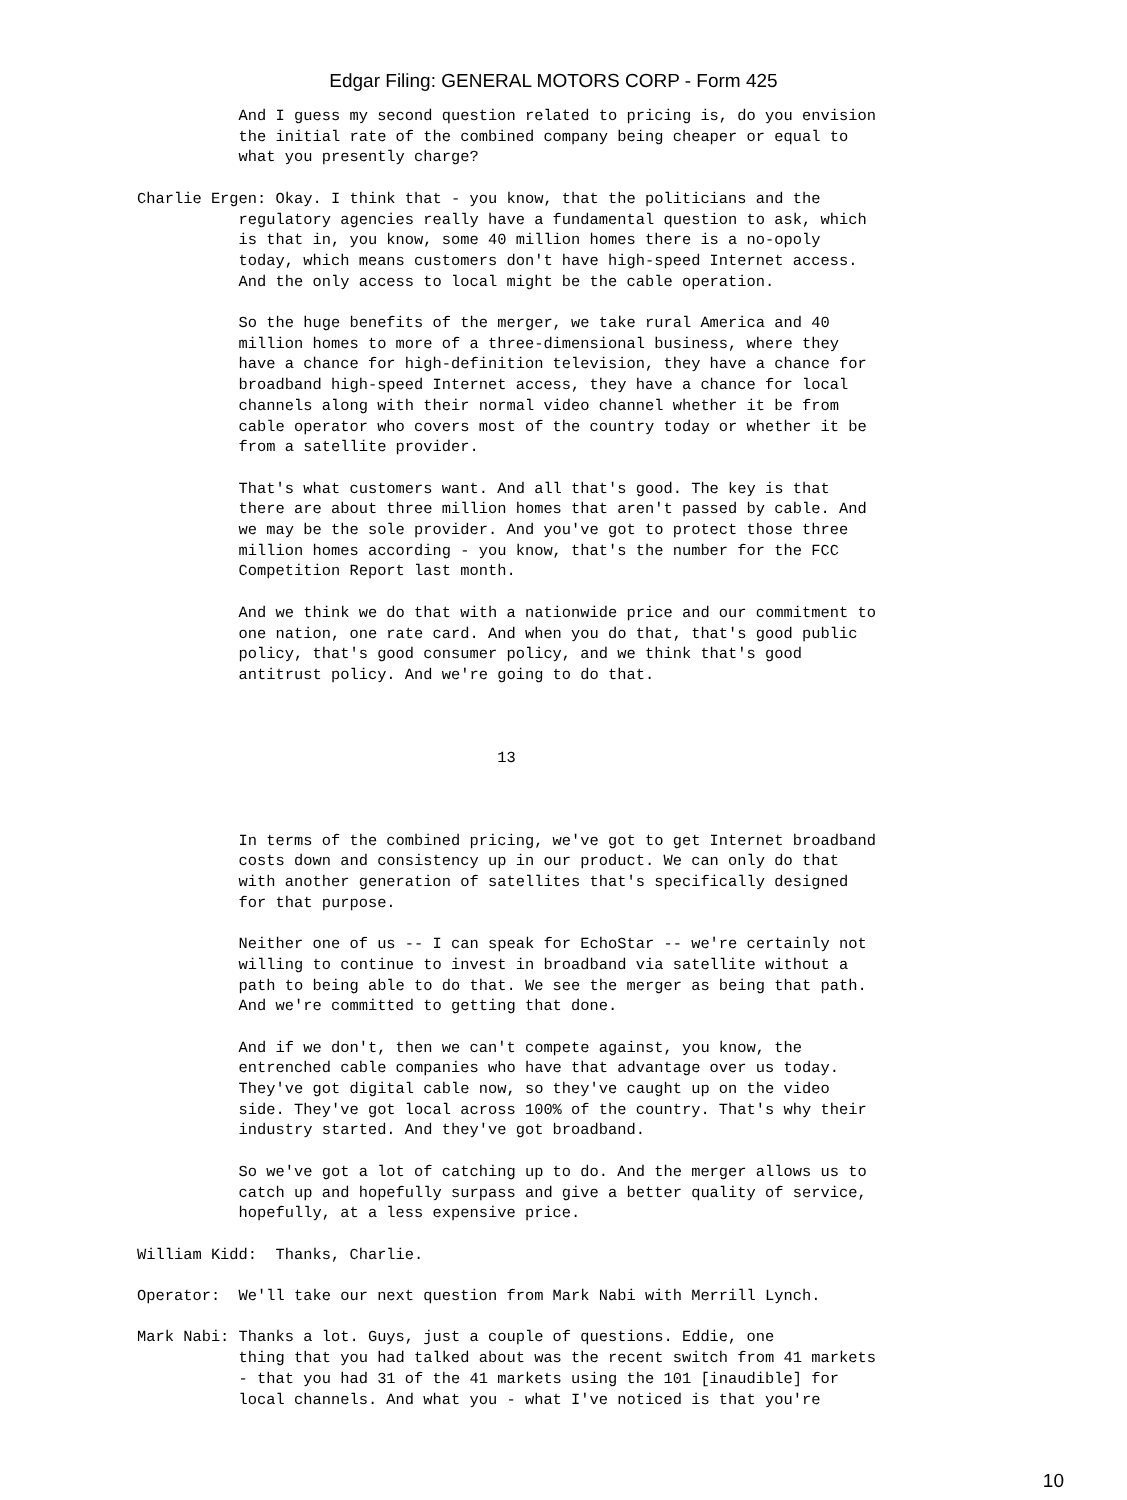Edgar Filing: GENERAL MOTORS CORP - Form 425
           And I guess my second question related to pricing is, do you envision
           the initial rate of the combined company being cheaper or equal to
           what you presently charge?

Charlie Ergen: Okay. I think that - you know, that the politicians and the
           regulatory agencies really have a fundamental question to ask, which
           is that in, you know, some 40 million homes there is a no-opoly
           today, which means customers don't have high-speed Internet access.
           And the only access to local might be the cable operation.

           So the huge benefits of the merger, we take rural America and 40
           million homes to more of a three-dimensional business, where they
           have a chance for high-definition television, they have a chance for
           broadband high-speed Internet access, they have a chance for local
           channels along with their normal video channel whether it be from
           cable operator who covers most of the country today or whether it be
           from a satellite provider.

           That's what customers want. And all that's good. The key is that
           there are about three million homes that aren't passed by cable. And
           we may be the sole provider. And you've got to protect those three
           million homes according - you know, that's the number for the FCC
           Competition Report last month.

           And we think we do that with a nationwide price and our commitment to
           one nation, one rate card. And when you do that, that's good public
           policy, that's good consumer policy, and we think that's good
           antitrust policy. And we're going to do that.



                                       13



           In terms of the combined pricing, we've got to get Internet broadband
           costs down and consistency up in our product. We can only do that
           with another generation of satellites that's specifically designed
           for that purpose.

           Neither one of us -- I can speak for EchoStar -- we're certainly not
           willing to continue to invest in broadband via satellite without a
           path to being able to do that. We see the merger as being that path.
           And we're committed to getting that done.

           And if we don't, then we can't compete against, you know, the
           entrenched cable companies who have that advantage over us today.
           They've got digital cable now, so they've caught up on the video
           side. They've got local across 100% of the country. That's why their
           industry started. And they've got broadband.

           So we've got a lot of catching up to do. And the merger allows us to
           catch up and hopefully surpass and give a better quality of service,
           hopefully, at a less expensive price.

William Kidd:  Thanks, Charlie.

Operator:  We'll take our next question from Mark Nabi with Merrill Lynch.

Mark Nabi: Thanks a lot. Guys, just a couple of questions. Eddie, one
           thing that you had talked about was the recent switch from 41 markets
           - that you had 31 of the 41 markets using the 101 [inaudible] for
           local channels. And what you - what I've noticed is that you're
10